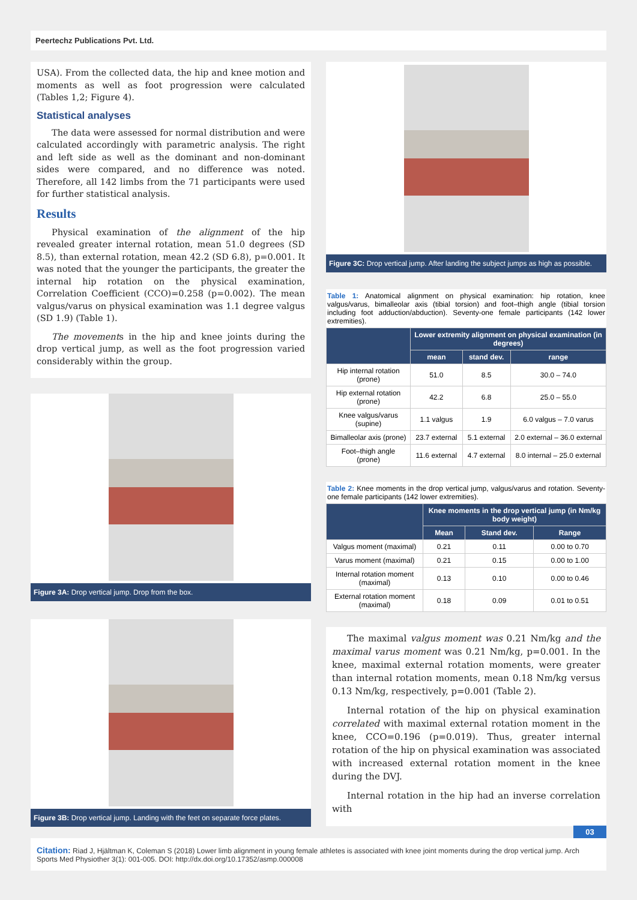Peertechz Publications Pvt. Ltd.
USA). From the collected data, the hip and knee motion and moments as well as foot progression were calculated (Tables 1,2; Figure 4).
Statistical analyses
The data were assessed for normal distribution and were calculated accordingly with parametric analysis. The right and left side as well as the dominant and non-dominant sides were compared, and no difference was noted. Therefore, all 142 limbs from the 71 participants were used for further statistical analysis.
Results
Physical examination of the alignment of the hip revealed greater internal rotation, mean 51.0 degrees (SD 8.5), than external rotation, mean 42.2 (SD 6.8), p=0.001. It was noted that the younger the participants, the greater the internal hip rotation on the physical examination, Correlation Coefficient (CCO)=0.258 (p=0.002). The mean valgus/varus on physical examination was 1.1 degree valgus (SD 1.9) (Table 1).
The movements in the hip and knee joints during the drop vertical jump, as well as the foot progression varied considerably within the group.
Figure 3A: Drop vertical jump. Drop from the box.
Figure 3B: Drop vertical jump. Landing with the feet on separate force plates.
Figure 3C: Drop vertical jump. After landing the subject jumps as high as possible.
Table 1: Anatomical alignment on physical examination: hip rotation, knee valgus/varus, bimalleolar axis (tibial torsion) and foot–thigh angle (tibial torsion including foot adduction/abduction). Seventy-one female participants (142 lower extremities).
| | Lower extremity alignment on physical examination (in degrees) | | |
| --- | --- | --- | --- |
| | mean | stand dev. | range |
| Hip internal rotation (prone) | 51.0 | 8.5 | 30.0 – 74.0 |
| Hip external rotation (prone) | 42.2 | 6.8 | 25.0 – 55.0 |
| Knee valgus/varus (supine) | 1.1 valgus | 1.9 | 6.0 valgus – 7.0 varus |
| Bimalleolar axis (prone) | 23.7 external | 5.1 external | 2.0 external – 36.0 external |
| Foot–thigh angle (prone) | 11.6 external | 4.7 external | 8.0 internal – 25.0 external |
Table 2: Knee moments in the drop vertical jump, valgus/varus and rotation. Seventy-one female participants (142 lower extremities).
| | Knee moments in the drop vertical jump (in Nm/kg body weight) | | |
| --- | --- | --- | --- |
| | Mean | Stand dev. | Range |
| Valgus moment (maximal) | 0.21 | 0.11 | 0.00 to 0.70 |
| Varus moment (maximal) | 0.21 | 0.15 | 0.00 to 1.00 |
| Internal rotation moment (maximal) | 0.13 | 0.10 | 0.00 to 0.46 |
| External rotation moment (maximal) | 0.18 | 0.09 | 0.01 to 0.51 |
The maximal valgus moment was 0.21 Nm/kg and the maximal varus moment was 0.21 Nm/kg, p=0.001. In the knee, maximal external rotation moments, were greater than internal rotation moments, mean 0.18 Nm/kg versus 0.13 Nm/kg, respectively, p=0.001 (Table 2).
Internal rotation of the hip on physical examination correlated with maximal external rotation moment in the knee, CCO=0.196 (p=0.019). Thus, greater internal rotation of the hip on physical examination was associated with increased external rotation moment in the knee during the DVJ.
Internal rotation in the hip had an inverse correlation with
03
Citation: Riad J, Hjältman K, Coleman S (2018) Lower limb alignment in young female athletes is associated with knee joint moments during the drop vertical jump. Arch Sports Med Physiother 3(1): 001-005. DOI: http://dx.doi.org/10.17352/asmp.000008